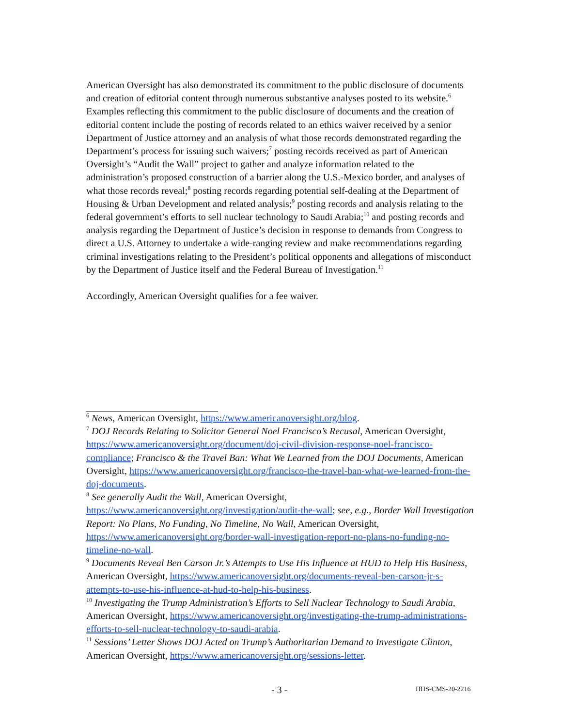American Oversight has also demonstrated its commitment to the public disclosure of documents and creation of editorial content through numerous substantive analyses posted to its website.<sup>6</sup> Examples reflecting this commitment to the public disclosure of documents and the creation of editorial content include the posting of records related to an ethics waiver received by a senior Department of Justice attorney and an analysis of what those records demonstrated regarding the Department’s process for issuing such waivers;<sup>7</sup> posting records received as part of American Oversight’s “Audit the Wall” project to gather and analyze information related to the administration’s proposed construction of a barrier along the U.S.-Mexico border, and analyses of what those records reveal;<sup>8</sup> posting records regarding potential self-dealing at the Department of Housing & Urban Development and related analysis;<sup>9</sup> posting records and analysis relating to the federal government’s efforts to sell nuclear technology to Saudi Arabia;<sup>10</sup> and posting records and analysis regarding the Department of Justice’s decision in response to demands from Congress to direct a U.S. Attorney to undertake a wide-ranging review and make recommendations regarding criminal investigations relating to the President’s political opponents and allegations of misconduct by the Department of Justice itself and the Federal Bureau of Investigation.<sup>11</sup>
Accordingly, American Oversight qualifies for a fee waiver.
<sup>6</sup> News, American Oversight, https://www.americanoversight.org/blog.
<sup>7</sup> DOJ Records Relating to Solicitor General Noel Francisco’s Recusal, American Oversight, https://www.americanoversight.org/document/doj-civil-division-response-noel-francisco-compliance; Francisco & the Travel Ban: What We Learned from the DOJ Documents, American Oversight, https://www.americanoversight.org/francisco-the-travel-ban-what-we-learned-from-the-doj-documents.
<sup>8</sup> See generally Audit the Wall, American Oversight, https://www.americanoversight.org/investigation/audit-the-wall; see, e.g., Border Wall Investigation Report: No Plans, No Funding, No Timeline, No Wall, American Oversight, https://www.americanoversight.org/border-wall-investigation-report-no-plans-no-funding-no-timeline-no-wall.
<sup>9</sup> Documents Reveal Ben Carson Jr.’s Attempts to Use His Influence at HUD to Help His Business, American Oversight, https://www.americanoversight.org/documents-reveal-ben-carson-jr-s-attempts-to-use-his-influence-at-hud-to-help-his-business.
<sup>10</sup> Investigating the Trump Administration’s Efforts to Sell Nuclear Technology to Saudi Arabia, American Oversight, https://www.americanoversight.org/investigating-the-trump-administrations-efforts-to-sell-nuclear-technology-to-saudi-arabia.
<sup>11</sup> Sessions’ Letter Shows DOJ Acted on Trump’s Authoritarian Demand to Investigate Clinton, American Oversight, https://www.americanoversight.org/sessions-letter.
- 3 - HHS-CMS-20-2216